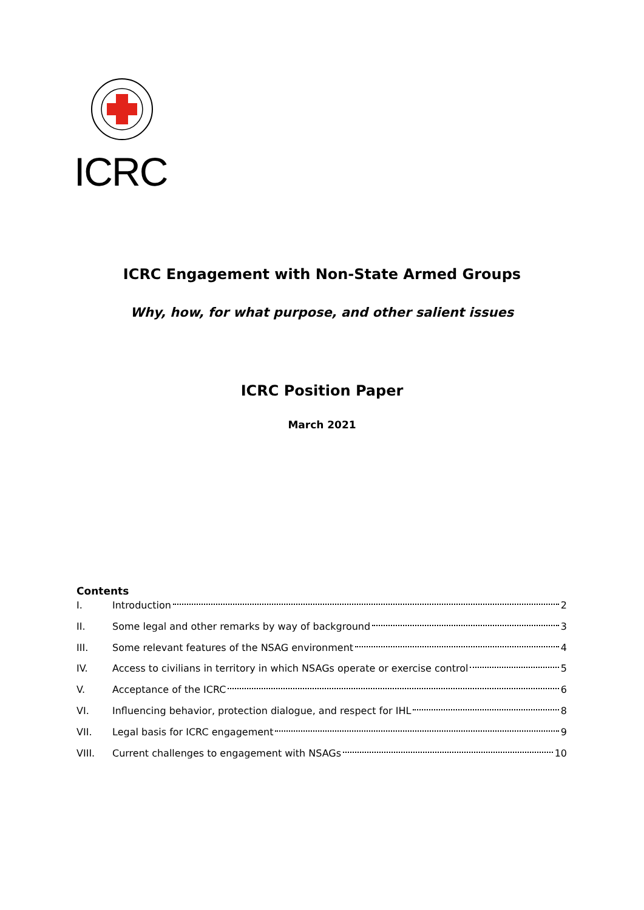ICRC
ICRC Engagement with Non-State Armed Groups
Why, how, for what purpose, and other salient issues
ICRC Position Paper
March 2021
Contents
I. Introduction 2
II. Some legal and other remarks by way of background 3
III. Some relevant features of the NSAG environment 4
IV. Access to civilians in territory in which NSAGs operate or exercise control 5
V. Acceptance of the ICRC 6
VI. Influencing behavior, protection dialogue, and respect for IHL 8
VII. Legal basis for ICRC engagement 9
VIII. Current challenges to engagement with NSAGs 10